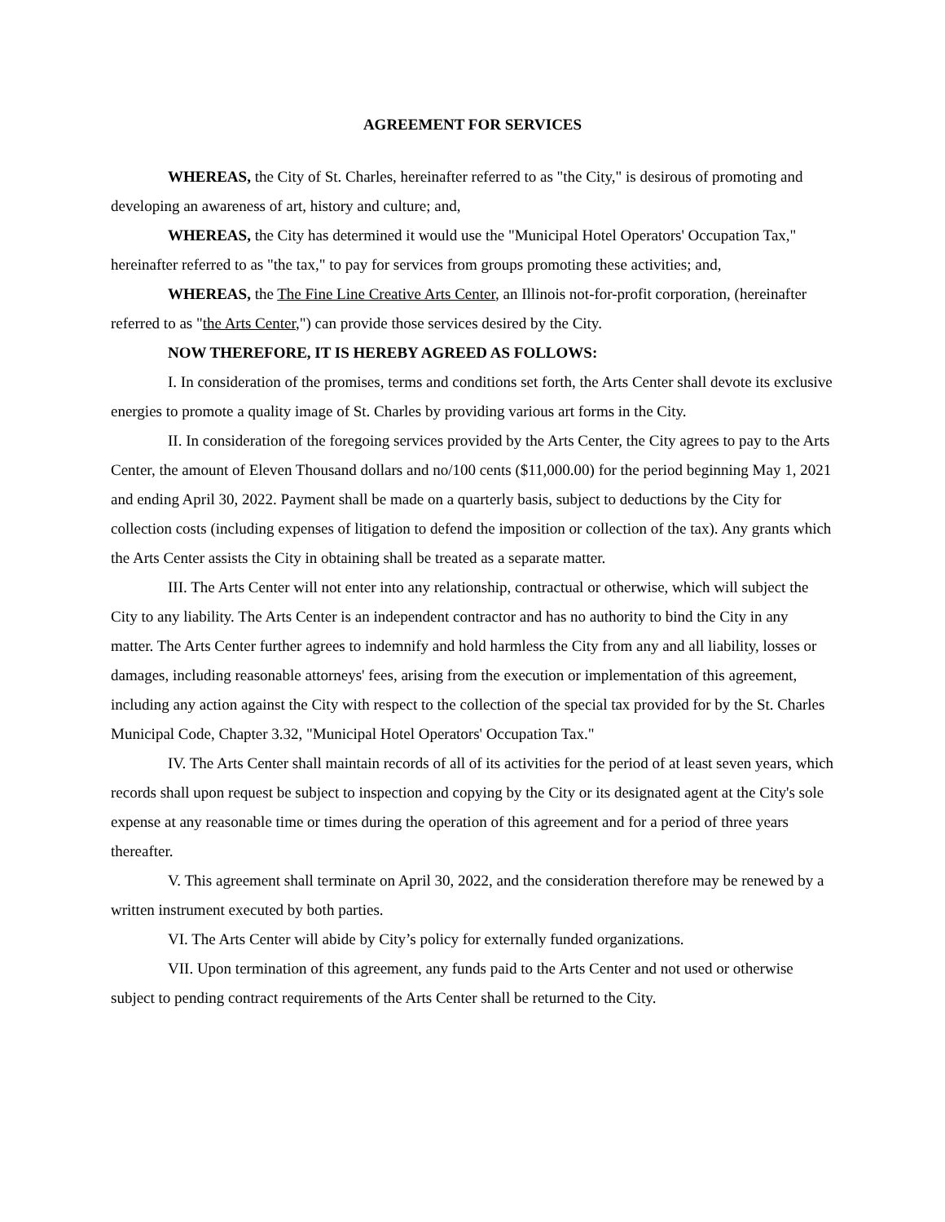AGREEMENT FOR SERVICES
WHEREAS, the City of St. Charles, hereinafter referred to as "the City," is desirous of promoting and developing an awareness of art, history and culture; and,
WHEREAS, the City has determined it would use the "Municipal Hotel Operators' Occupation Tax," hereinafter referred to as "the tax," to pay for services from groups promoting these activities; and,
WHEREAS, the The Fine Line Creative Arts Center, an Illinois not-for-profit corporation, (hereinafter referred to as "the Arts Center,") can provide those services desired by the City.
NOW THEREFORE, IT IS HEREBY AGREED AS FOLLOWS:
I. In consideration of the promises, terms and conditions set forth, the Arts Center shall devote its exclusive energies to promote a quality image of St. Charles by providing various art forms in the City.
II. In consideration of the foregoing services provided by the Arts Center, the City agrees to pay to the Arts Center, the amount of Eleven Thousand dollars and no/100 cents ($11,000.00) for the period beginning May 1, 2021 and ending April 30, 2022. Payment shall be made on a quarterly basis, subject to deductions by the City for collection costs (including expenses of litigation to defend the imposition or collection of the tax). Any grants which the Arts Center assists the City in obtaining shall be treated as a separate matter.
III. The Arts Center will not enter into any relationship, contractual or otherwise, which will subject the City to any liability. The Arts Center is an independent contractor and has no authority to bind the City in any matter. The Arts Center further agrees to indemnify and hold harmless the City from any and all liability, losses or damages, including reasonable attorneys' fees, arising from the execution or implementation of this agreement, including any action against the City with respect to the collection of the special tax provided for by the St. Charles Municipal Code, Chapter 3.32, "Municipal Hotel Operators' Occupation Tax."
IV. The Arts Center shall maintain records of all of its activities for the period of at least seven years, which records shall upon request be subject to inspection and copying by the City or its designated agent at the City's sole expense at any reasonable time or times during the operation of this agreement and for a period of three years thereafter.
V. This agreement shall terminate on April 30, 2022, and the consideration therefore may be renewed by a written instrument executed by both parties.
VI. The Arts Center will abide by City’s policy for externally funded organizations.
VII. Upon termination of this agreement, any funds paid to the Arts Center and not used or otherwise subject to pending contract requirements of the Arts Center shall be returned to the City.